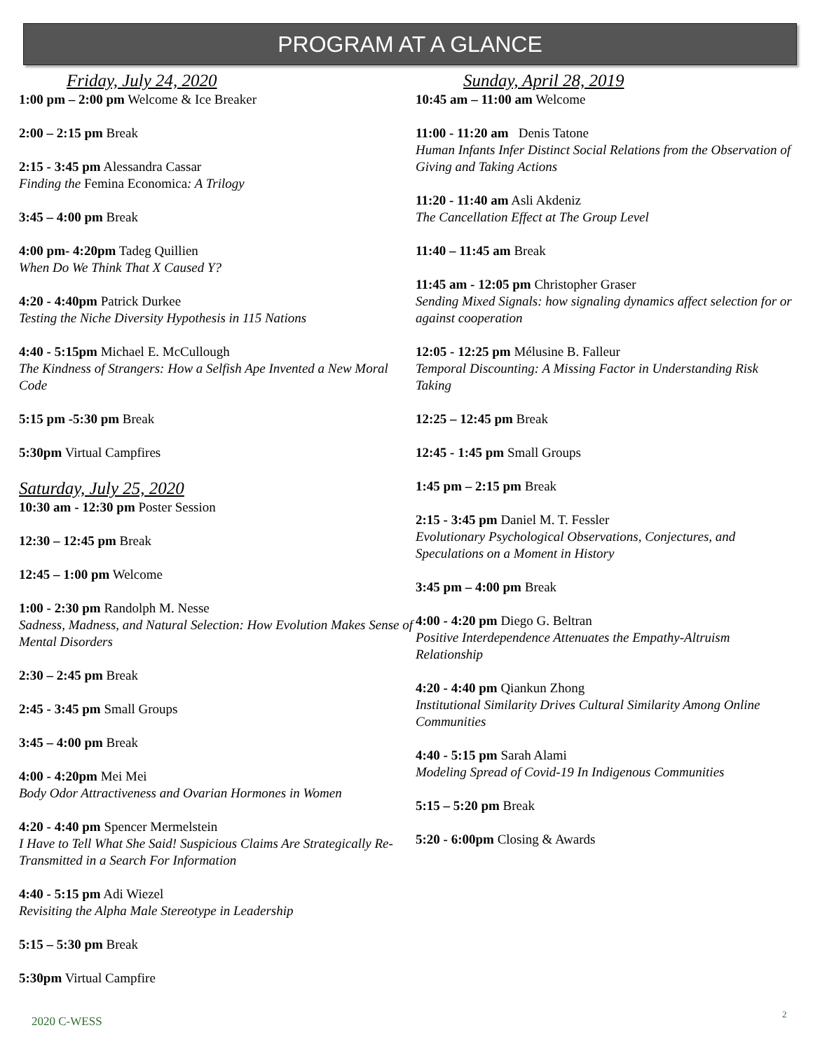PROGRAM AT A GLANCE
Friday, July 24, 2020
1:00 pm – 2:00 pm Welcome & Ice Breaker
2:00 – 2:15 pm Break
2:15 - 3:45 pm Alessandra Cassar
Finding the Femina Economica: A Trilogy
3:45 – 4:00 pm Break
4:00 pm- 4:20pm Tadeg Quillien
When Do We Think That X Caused Y?
4:20 - 4:40pm Patrick Durkee
Testing the Niche Diversity Hypothesis in 115 Nations
4:40 - 5:15pm Michael E. McCullough
The Kindness of Strangers: How a Selfish Ape Invented a New Moral Code
5:15 pm -5:30 pm Break
5:30pm Virtual Campfires
Saturday, July 25, 2020
10:30 am - 12:30 pm Poster Session
12:30 – 12:45 pm Break
12:45 – 1:00 pm Welcome
1:00 - 2:30 pm Randolph M. Nesse
Sadness, Madness, and Natural Selection: How Evolution Makes Sense of Mental Disorders
2:30 – 2:45 pm Break
2:45 - 3:45 pm Small Groups
3:45 – 4:00 pm Break
4:00 - 4:20pm Mei Mei
Body Odor Attractiveness and Ovarian Hormones in Women
4:20 - 4:40 pm Spencer Mermelstein
I Have to Tell What She Said! Suspicious Claims Are Strategically Re-Transmitted in a Search For Information
4:40 - 5:15 pm Adi Wiezel
Revisiting the Alpha Male Stereotype in Leadership
5:15 – 5:30 pm Break
5:30pm Virtual Campfire
Sunday, April 28, 2019
10:45 am – 11:00 am Welcome
11:00 - 11:20 am Denis Tatone
Human Infants Infer Distinct Social Relations from the Observation of Giving and Taking Actions
11:20 - 11:40 am Asli Akdeniz
The Cancellation Effect at The Group Level
11:40 – 11:45 am Break
11:45 am - 12:05 pm Christopher Graser
Sending Mixed Signals: how signaling dynamics affect selection for or against cooperation
12:05 - 12:25 pm Mélusine B. Falleur
Temporal Discounting: A Missing Factor in Understanding Risk Taking
12:25 – 12:45 pm Break
12:45 - 1:45 pm Small Groups
1:45 pm – 2:15 pm Break
2:15 - 3:45 pm Daniel M. T. Fessler
Evolutionary Psychological Observations, Conjectures, and Speculations on a Moment in History
3:45 pm – 4:00 pm Break
4:00 - 4:20 pm Diego G. Beltran
Positive Interdependence Attenuates the Empathy-Altruism Relationship
4:20 - 4:40 pm Qiankun Zhong
Institutional Similarity Drives Cultural Similarity Among Online Communities
4:40 - 5:15 pm Sarah Alami
Modeling Spread of Covid-19 In Indigenous Communities
5:15 – 5:20 pm Break
5:20 - 6:00pm Closing & Awards
2020 C-WESS
2